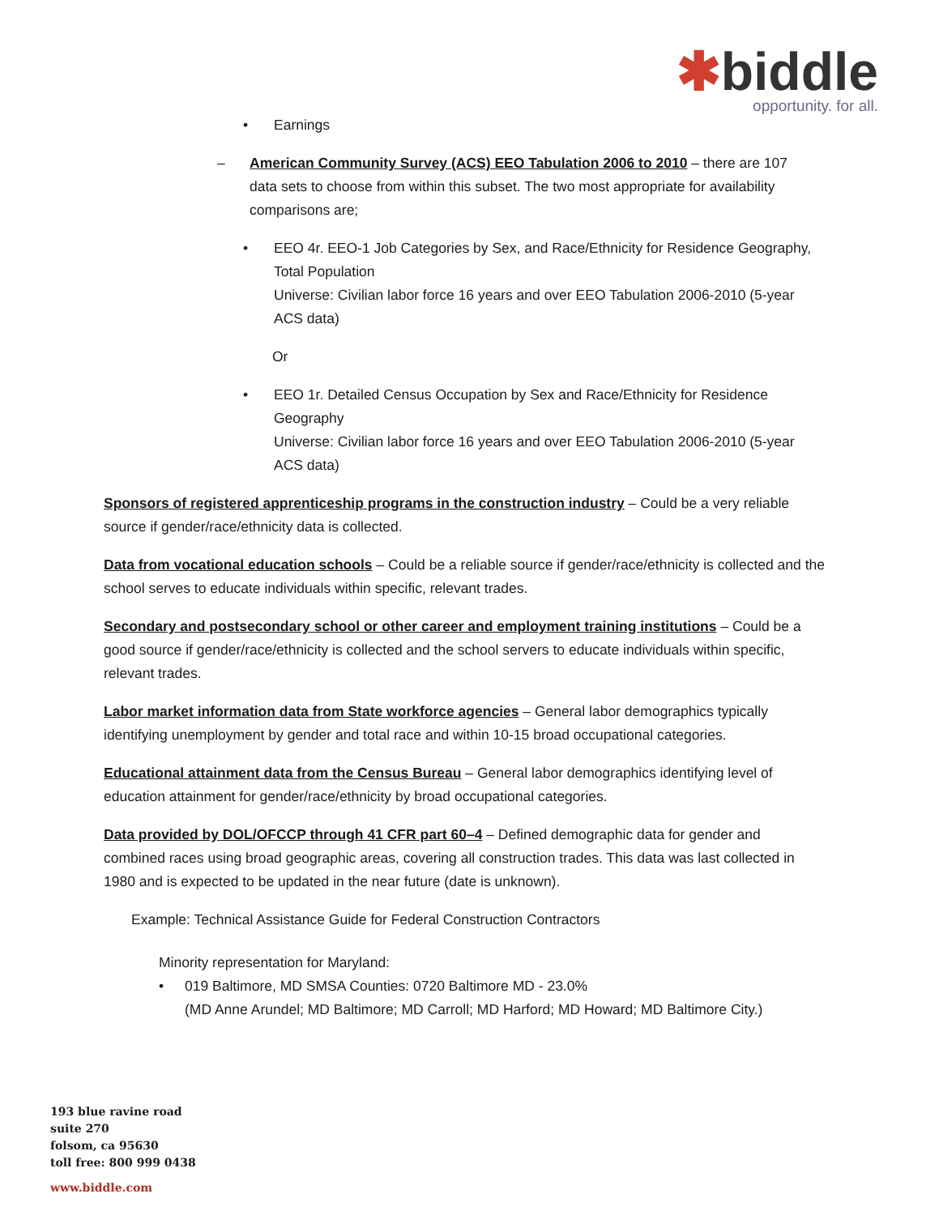✱biddle
opportunity. for all.
• Earnings
– American Community Survey (ACS) EEO Tabulation 2006 to 2010 – there are 107 data sets to choose from within this subset. The two most appropriate for availability comparisons are;
• EEO 4r. EEO-1 Job Categories by Sex, and Race/Ethnicity for Residence Geography, Total Population
Universe: Civilian labor force 16 years and over EEO Tabulation 2006-2010 (5-year ACS data)
Or
• EEO 1r. Detailed Census Occupation by Sex and Race/Ethnicity for Residence Geography
Universe: Civilian labor force 16 years and over EEO Tabulation 2006-2010 (5-year ACS data)
Sponsors of registered apprenticeship programs in the construction industry – Could be a very reliable source if gender/race/ethnicity data is collected.
Data from vocational education schools – Could be a reliable source if gender/race/ethnicity is collected and the school serves to educate individuals within specific, relevant trades.
Secondary and postsecondary school or other career and employment training institutions – Could be a good source if gender/race/ethnicity is collected and the school servers to educate individuals within specific, relevant trades.
Labor market information data from State workforce agencies – General labor demographics typically identifying unemployment by gender and total race and within 10-15 broad occupational categories.
Educational attainment data from the Census Bureau – General labor demographics identifying level of education attainment for gender/race/ethnicity by broad occupational categories.
Data provided by DOL/OFCCP through 41 CFR part 60–4 – Defined demographic data for gender and combined races using broad geographic areas, covering all construction trades. This data was last collected in 1980 and is expected to be updated in the near future (date is unknown).
Example: Technical Assistance Guide for Federal Construction Contractors
Minority representation for Maryland:
• 019 Baltimore, MD SMSA Counties: 0720 Baltimore MD - 23.0%
(MD Anne Arundel; MD Baltimore; MD Carroll; MD Harford; MD Howard; MD Baltimore City.)
193 blue ravine road
suite 270
folsom, ca 95630
toll free: 800 999 0438
www.biddle.com